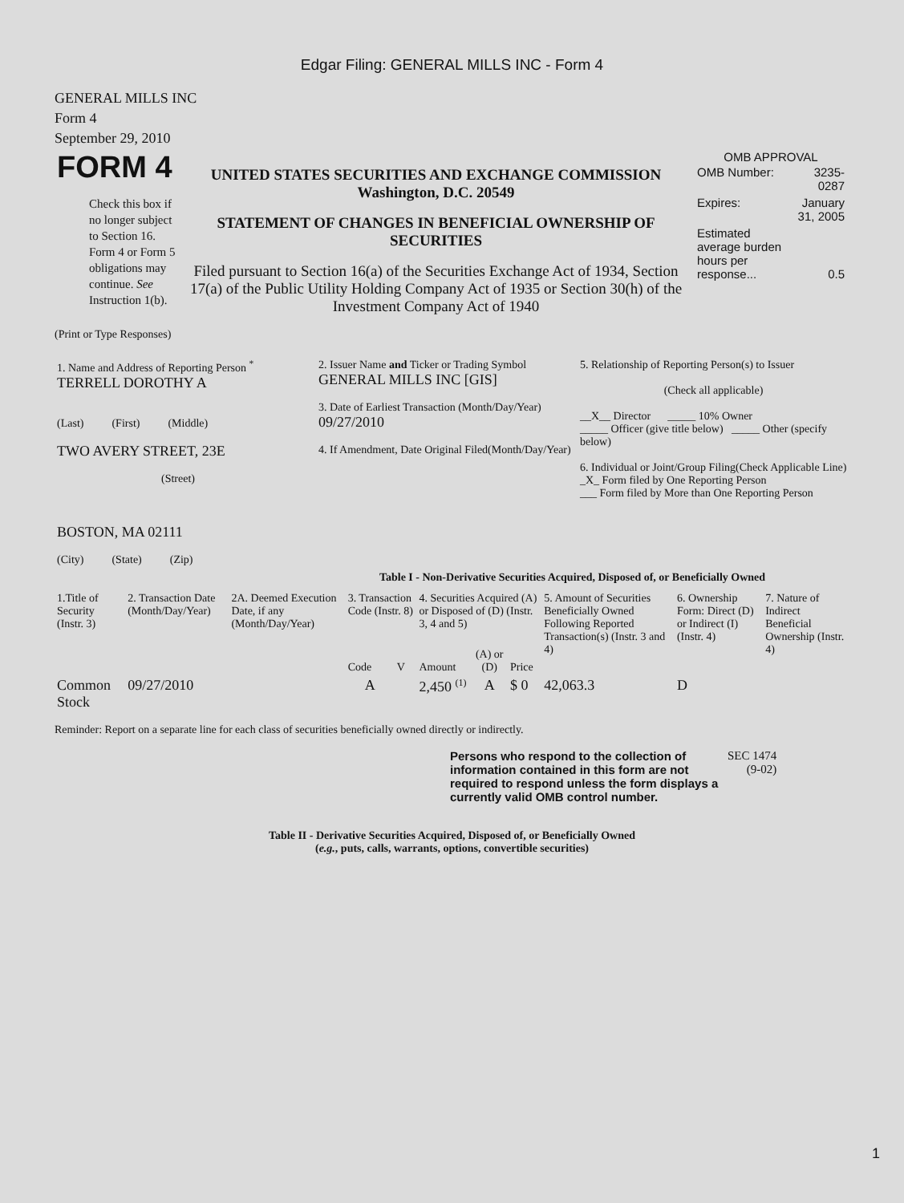Edgar Filing: GENERAL MILLS INC - Form 4
GENERAL MILLS INC
Form 4
September 29, 2010
| FORM 4 Check this box if no longer subject to Section 16. Form 4 or Form 5 obligations may continue. See Instruction 1(b). | UNITED STATES SECURITIES AND EXCHANGE COMMISSION Washington, D.C. 20549 STATEMENT OF CHANGES IN BENEFICIAL OWNERSHIP OF SECURITIES Filed pursuant to Section 16(a) of the Securities Exchange Act of 1934, Section 17(a) of the Public Utility Holding Company Act of 1935 or Section 30(h) of the Investment Company Act of 1940 | OMB APPROVAL / OMB Number: / 3235-0287 / / Expires: / January 31, 2005 / / Estimated average burden hours per response... / 0.5 / |
(Print or Type Responses)
| 1. Name and Address of Reporting Person <sup>*</sup> TERRELL DOROTHY A (Last) (First) (Middle) TWO AVERY STREET, 23E (Street) BOSTON, MA 02111 (City) (State) (Zip) | 2. Issuer Name and Ticker or Trading Symbol GENERAL MILLS INC [GIS] 3. Date of Earliest Transaction (Month/Day/Year) 09/27/2010 4. If Amendment, Date Original Filed(Month/Day/Year) | 5. Relationship of Reporting Person(s) to Issuer (Check all applicable) __X__ Director _____ 10% Owner _____ Officer (give title below) _____ Other (specify below) 6. Individual or Joint/Group Filing(Check Applicable Line) _X_ Form filed by One Reporting Person ___ Form filed by More than One Reporting Person |
Table I - Non-Derivative Securities Acquired, Disposed of, or Beneficially Owned
| 1.Title of Security (Instr. 3) | 2. Transaction Date (Month/Day/Year) | 2A. Deemed Execution Date, if any (Month/Day/Year) | 3. Transaction Code (Instr. 8) | | 4. Securities Acquired (A) or Disposed of (D) (Instr. 3, 4 and 5) | | | 5. Amount of Securities Beneficially Owned Following Reported Transaction(s) (Instr. 3 and 4) | 6. Ownership Form: Direct (D) or Indirect (I) (Instr. 4) | 7. Nature of Indirect Beneficial Ownership (Instr. 4) |
| --- | --- | --- | --- | --- | --- | --- | --- | --- | --- | --- |
| | | | Code | V | Amount | (A) or (D) | Price | | | |
| Common Stock | 09/27/2010 | | A | | 2,450 <sup>(1)</sup> | A | $ 0 | 42,063.3 | D | |
Reminder: Report on a separate line for each class of securities beneficially owned directly or indirectly.
| Persons who respond to the collection of information contained in this form are not required to respond unless the form displays a currently valid OMB control number. | SEC 1474 (9-02) |
Table II - Derivative Securities Acquired, Disposed of, or Beneficially Owned
(e.g., puts, calls, warrants, options, convertible securities)
1